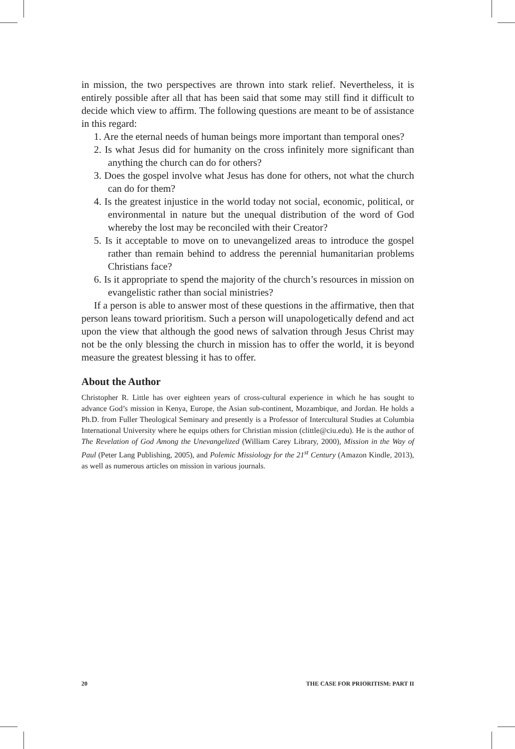in mission, the two perspectives are thrown into stark relief. Nevertheless, it is entirely possible after all that has been said that some may still find it difficult to decide which view to affirm. The following questions are meant to be of assistance in this regard:
1. Are the eternal needs of human beings more important than temporal ones?
2. Is what Jesus did for humanity on the cross infinitely more significant than anything the church can do for others?
3. Does the gospel involve what Jesus has done for others, not what the church can do for them?
4. Is the greatest injustice in the world today not social, economic, political, or environmental in nature but the unequal distribution of the word of God whereby the lost may be reconciled with their Creator?
5. Is it acceptable to move on to unevangelized areas to introduce the gospel rather than remain behind to address the perennial humanitarian problems Christians face?
6. Is it appropriate to spend the majority of the church’s resources in mission on evangelistic rather than social ministries?
If a person is able to answer most of these questions in the affirmative, then that person leans toward prioritism. Such a person will unapologetically defend and act upon the view that although the good news of salvation through Jesus Christ may not be the only blessing the church in mission has to offer the world, it is beyond measure the greatest blessing it has to offer.
About the Author
Christopher R. Little has over eighteen years of cross-cultural experience in which he has sought to advance God’s mission in Kenya, Europe, the Asian sub-continent, Mozambique, and Jordan. He holds a Ph.D. from Fuller Theological Seminary and presently is a Professor of Intercultural Studies at Columbia International University where he equips others for Christian mission (clittle@ciu.edu). He is the author of The Revelation of God Among the Unevangelized (William Carey Library, 2000), Mission in the Way of Paul (Peter Lang Publishing, 2005), and Polemic Missiology for the 21<sup>st</sup> Century (Amazon Kindle, 2013), as well as numerous articles on mission in various journals.
20 THE CASE FOR PRIORITISM: PART II